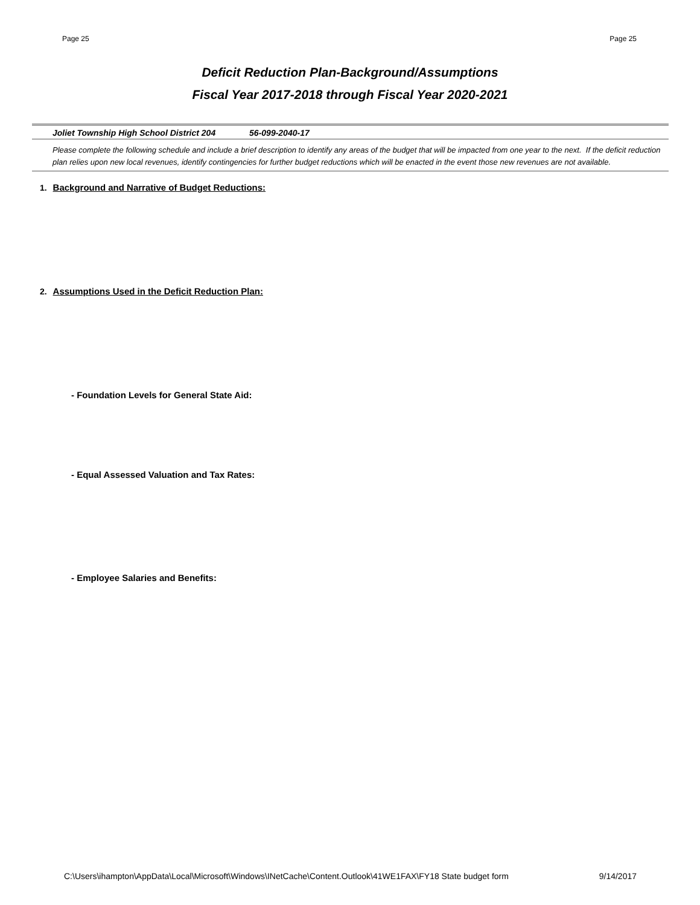Page 25 Page 25
Deficit Reduction Plan-Background/Assumptions
Fiscal Year 2017-2018 through Fiscal Year 2020-2021
Joliet Township High School District 204 56-099-2040-17
Please complete the following schedule and include a brief description to identify any areas of the budget that will be impacted from one year to the next. If the deficit reduction plan relies upon new local revenues, identify contingencies for further budget reductions which will be enacted in the event those new revenues are not available.
1. Background and Narrative of Budget Reductions:
2. Assumptions Used in the Deficit Reduction Plan:
- Foundation Levels for General State Aid:
- Equal Assessed Valuation and Tax Rates:
- Employee Salaries and Benefits:
C:\Users\ihampton\AppData\Local\Microsoft\Windows\INetCache\Content.Outlook\41WE1FAX\FY18 State budget form 9/14/2017